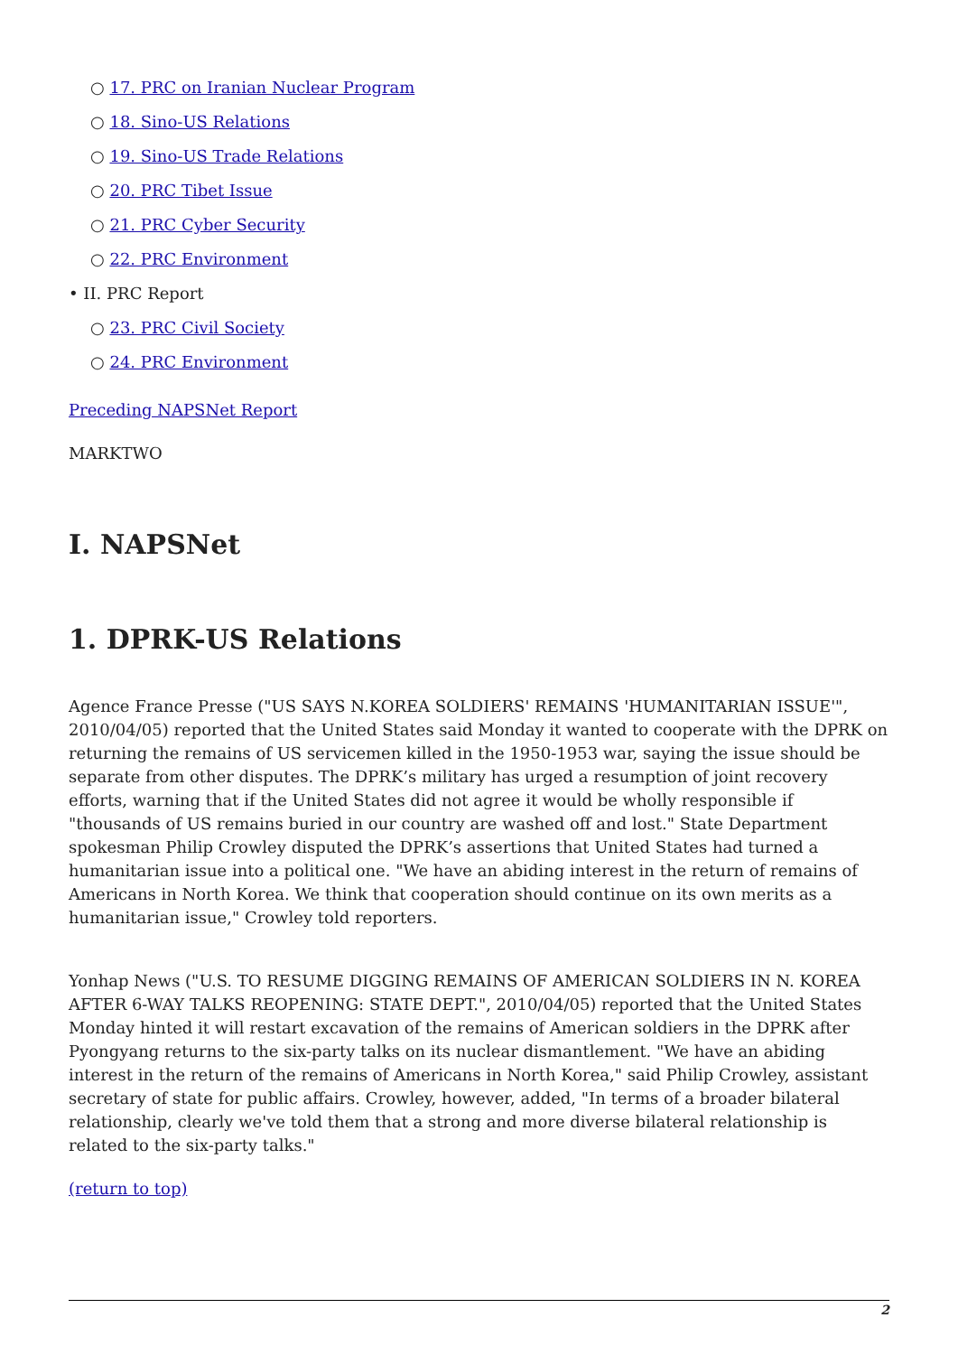○ 17. PRC on Iranian Nuclear Program
○ 18. Sino-US Relations
○ 19. Sino-US Trade Relations
○ 20. PRC Tibet Issue
○ 21. PRC Cyber Security
○ 22. PRC Environment
• II. PRC Report
○ 23. PRC Civil Society
○ 24. PRC Environment
Preceding NAPSNet Report
MARKTWO
I. NAPSNet
1. DPRK-US Relations
Agence France Presse ("US SAYS N.KOREA SOLDIERS' REMAINS 'HUMANITARIAN ISSUE'", 2010/04/05) reported that the United States said Monday it wanted to cooperate with the DPRK on returning the remains of US servicemen killed in the 1950-1953 war, saying the issue should be separate from other disputes. The DPRK’s military has urged a resumption of joint recovery efforts, warning that if the United States did not agree it would be wholly responsible if "thousands of US remains buried in our country are washed off and lost." State Department spokesman Philip Crowley disputed the DPRK’s assertions that United States had turned a humanitarian issue into a political one. "We have an abiding interest in the return of remains of Americans in North Korea. We think that cooperation should continue on its own merits as a humanitarian issue," Crowley told reporters.
Yonhap News ("U.S. TO RESUME DIGGING REMAINS OF AMERICAN SOLDIERS IN N. KOREA AFTER 6-WAY TALKS REOPENING: STATE DEPT.", 2010/04/05) reported that the United States Monday hinted it will restart excavation of the remains of American soldiers in the DPRK after Pyongyang returns to the six-party talks on its nuclear dismantlement. "We have an abiding interest in the return of the remains of Americans in North Korea," said Philip Crowley, assistant secretary of state for public affairs. Crowley, however, added, "In terms of a broader bilateral relationship, clearly we've told them that a strong and more diverse bilateral relationship is related to the six-party talks."
(return to top)
2